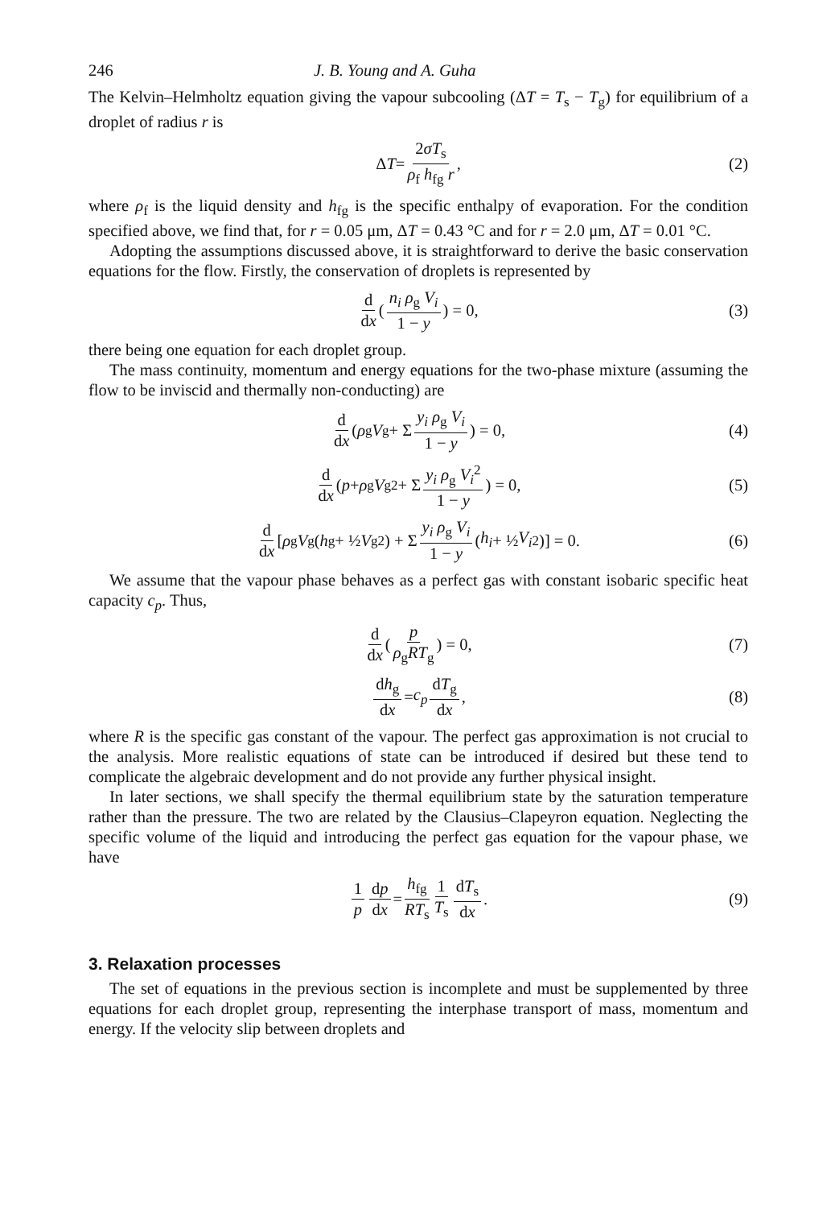246 J. B. Young and A. Guha
The Kelvin–Helmholtz equation giving the vapour subcooling (ΔT = T<sub>s</sub> − T<sub>g</sub>) for equilibrium of a droplet of radius r is
Δ T = 2σT<sub>s</sub> ρ<sub>f</sub> h<sub>fg</sub> r, (2)
where ρ<sub>f</sub> is the liquid density and h<sub>fg</sub> is the specific enthalpy of evaporation. For the condition specified above, we find that, for r = 0.05 μm, ΔT = 0.43 °C and for r = 2.0 μm, ΔT = 0.01 °C.
Adopting the assumptions discussed above, it is straightforward to derive the basic conservation equations for the flow. Firstly, the conservation of droplets is represented by
d dx (n<sub>i</sub> ρ<sub>g</sub> V<sub>i</sub> 1 − y) = 0, (3)
there being one equation for each droplet group.
The mass continuity, momentum and energy equations for the two-phase mixture (assuming the flow to be inviscid and thermally non-conducting) are
d dx (ρ<sub>g</sub> V<sub>g</sub> + Σ y<sub>i</sub> ρ<sub>g</sub> V<sub>i</sub> 1 − y) = 0, (4)
d dx (p + ρ<sub>g</sub> V<sub>g</sub><sup>2</sup> + Σ y<sub>i</sub> ρ<sub>g</sub> V<sub>i</sub><sup>2</sup> 1 − y) = 0, (5)
d dx [ρ<sub>g</sub> V<sub>g</sub>(h<sub>g</sub> + ½ V<sub>g</sub><sup>2</sup>) + Σ y<sub>i</sub> ρ<sub>g</sub> V<sub>i</sub> 1 − y (h<sub>i</sub> + ½ V<sub>i</sub><sup>2</sup>)] = 0. (6)
We assume that the vapour phase behaves as a perfect gas with constant isobaric specific heat capacity c<sub>p</sub>. Thus,
d dx (p ρ<sub>g</sub>RT<sub>g</sub>) = 0, (7)
dh<sub>g</sub> dx = c<sub>p</sub> dT<sub>g</sub> dx, (8)
where R is the specific gas constant of the vapour. The perfect gas approximation is not crucial to the analysis. More realistic equations of state can be introduced if desired but these tend to complicate the algebraic development and do not provide any further physical insight.
In later sections, we shall specify the thermal equilibrium state by the saturation temperature rather than the pressure. The two are related by the Clausius–Clapeyron equation. Neglecting the specific volume of the liquid and introducing the perfect gas equation for the vapour phase, we have
1 p dp dx = h<sub>fg</sub> RT<sub>s</sub> 1 T<sub>s</sub> dT<sub>s</sub> dx. (9)
3. Relaxation processes
The set of equations in the previous section is incomplete and must be supplemented by three equations for each droplet group, representing the interphase transport of mass, momentum and energy. If the velocity slip between droplets and